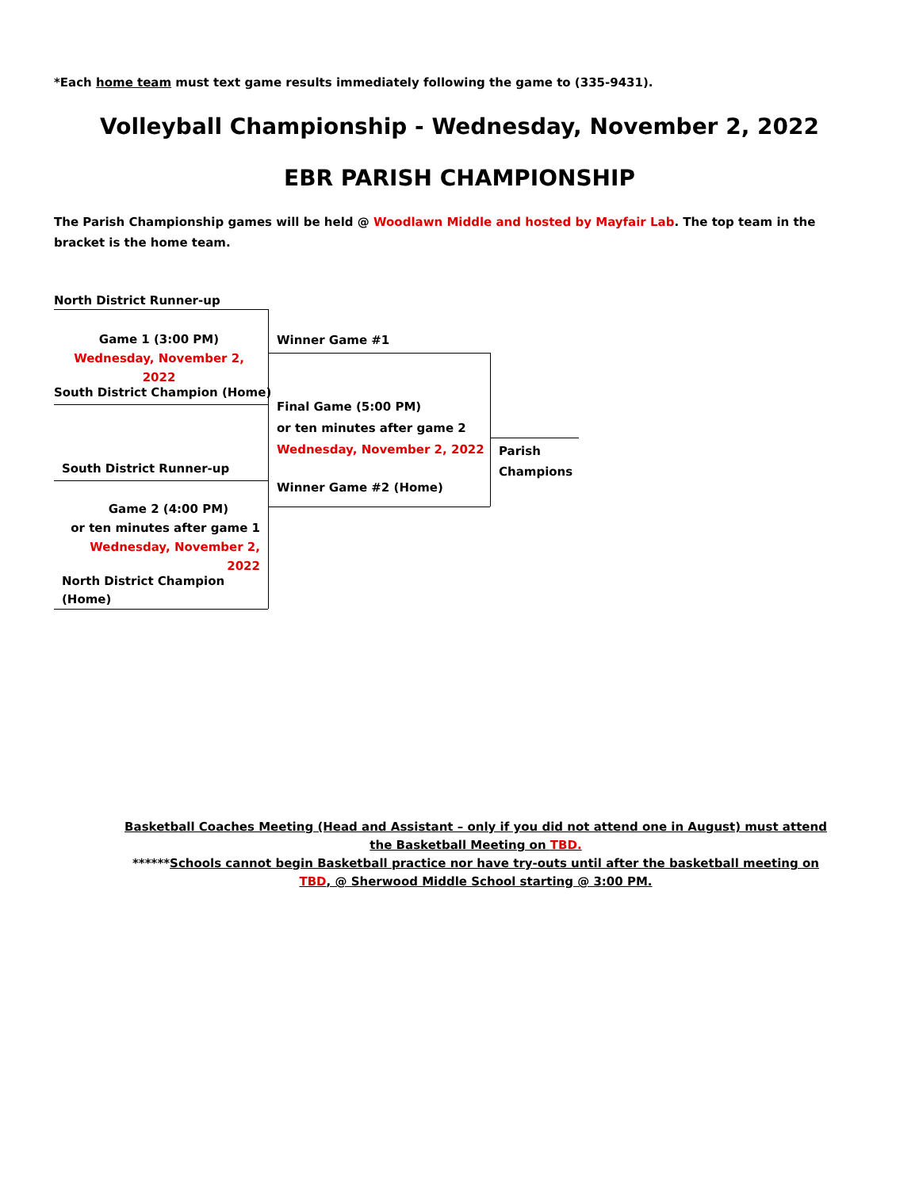*Each home team must text game results immediately following the game to (335-9431).
Volleyball Championship - Wednesday, November 2, 2022
EBR PARISH CHAMPIONSHIP
The Parish Championship games will be held @ Woodlawn Middle and hosted by Mayfair Lab. The top team in the bracket is the home team.
North District Runner-up
Game 1 (3:00 PM)
Wednesday, November 2, 2022
South District Champion (Home)
South District Runner-up
Game 2 (4:00 PM)
or ten minutes after game 1
Wednesday, November 2, 2022
North District Champion
(Home)
Winner Game #1
Final Game (5:00 PM)
or ten minutes after game 2
Wednesday, November 2, 2022
Winner Game #2 (Home)
Parish
Champions
Basketball Coaches Meeting (Head and Assistant – only if you did not attend one in August) must attend the Basketball Meeting on TBD.
******Schools cannot begin Basketball practice nor have try-outs until after the basketball meeting on TBD, @ Sherwood Middle School starting @ 3:00 PM.